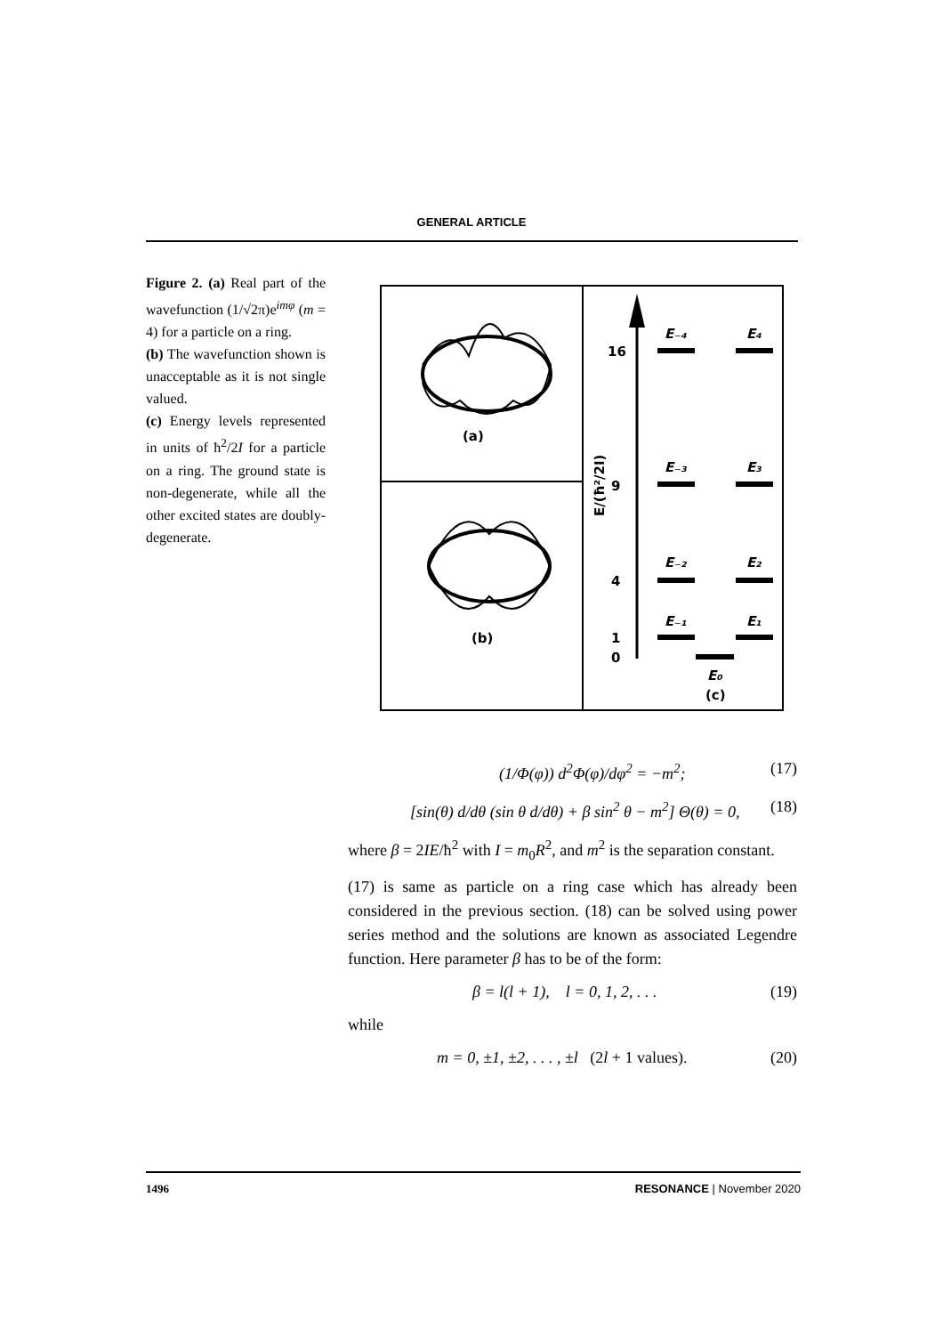GENERAL ARTICLE
Figure 2. (a) Real part of the wavefunction (1/√2π)e<sup>imφ</sup> (m = 4) for a particle on a ring.
(b) The wavefunction shown is unacceptable as it is not single valued.
(c) Energy levels represented in units of ħ<sup>2</sup>/2I for a particle on a ring. The ground state is non-degenerate, while all the other excited states are doubly-degenerate.
(a)
(b)
16
9
4
1
0
E/(ħ²/2I)
E₋₄
E₄
E₋₃
E₃
E₋₂
E₂
E₋₁
E₁
E₀
(c)
(1/Φ(φ)) d<sup>2</sup>Φ(φ)/dφ<sup>2</sup> = −m<sup>2</sup>; (17)
[sin(θ) d/dθ (sin θ d/dθ) + β sin<sup>2</sup> θ − m<sup>2</sup>] Θ(θ) = 0, (18)
where β = 2IE/ħ<sup>2</sup> with I = m<sub>0</sub>R<sup>2</sup>, and m<sup>2</sup> is the separation constant.
(17) is same as particle on a ring case which has already been considered in the previous section. (18) can be solved using power series method and the solutions are known as associated Legendre function. Here parameter β has to be of the form:
β = l(l + 1), l = 0, 1, 2, . . . (19)
while
m = 0, ±1, ±2, . . . , ±l (2l + 1 values). (20)
1496 RESONANCE | November 2020